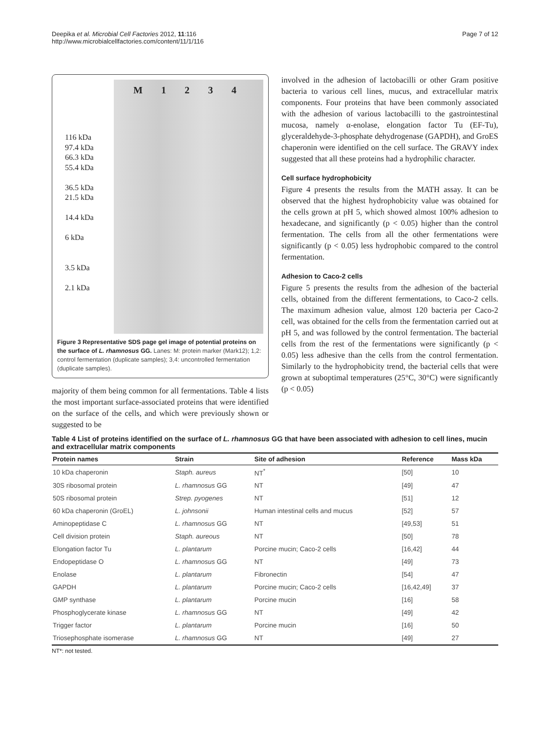Deepika et al. Microbial Cell Factories 2012, 11:116
http://www.microbialcellfactories.com/content/11/1/116
Page 7 of 12
116 kDa
97.4 kDa
66.3 kDa
55.4 kDa
36.5 kDa
21.5 kDa
14.4 kDa
6 kDa
3.5 kDa
2.1 kDa
M 1 2 3 4
Figure 3 Representative SDS page gel image of potential proteins on the surface of L. rhamnosus GG. Lanes: M: protein marker (Mark12); 1,2: control fermentation (duplicate samples); 3,4: uncontrolled fermentation (duplicate samples).
majority of them being common for all fermentations. Table 4 lists the most important surface-associated proteins that were identified on the surface of the cells, and which were previously shown or suggested to be
involved in the adhesion of lactobacilli or other Gram positive bacteria to various cell lines, mucus, and extracellular matrix components. Four proteins that have been commonly associated with the adhesion of various lactobacilli to the gastrointestinal mucosa, namely α-enolase, elongation factor Tu (EF-Tu), glyceraldehyde-3-phosphate dehydrogenase (GAPDH), and GroES chaperonin were identified on the cell surface. The GRAVY index suggested that all these proteins had a hydrophilic character.
Cell surface hydrophobicity
Figure 4 presents the results from the MATH assay. It can be observed that the highest hydrophobicity value was obtained for the cells grown at pH 5, which showed almost 100% adhesion to hexadecane, and significantly (p < 0.05) higher than the control fermentation. The cells from all the other fermentations were significantly (p < 0.05) less hydrophobic compared to the control fermentation.
Adhesion to Caco-2 cells
Figure 5 presents the results from the adhesion of the bacterial cells, obtained from the different fermentations, to Caco-2 cells. The maximum adhesion value, almost 120 bacteria per Caco-2 cell, was obtained for the cells from the fermentation carried out at pH 5, and was followed by the control fermentation. The bacterial cells from the rest of the fermentations were significantly (p < 0.05) less adhesive than the cells from the control fermentation. Similarly to the hydrophobicity trend, the bacterial cells that were grown at suboptimal temperatures (25°C, 30°C) were significantly (p < 0.05)
Table 4 List of proteins identified on the surface of L. rhamnosus GG that have been associated with adhesion to cell lines, mucin and extracellular matrix components
| Protein names | Strain | Site of adhesion | Reference | Mass kDa |
| --- | --- | --- | --- | --- |
| 10 kDa chaperonin | Staph. aureus | NT<sup>*</sup> | [50] | 10 |
| 30S ribosomal protein | L. rhamnosus GG | NT | [49] | 47 |
| 50S ribosomal protein | Strep. pyogenes | NT | [51] | 12 |
| 60 kDa chaperonin (GroEL) | L. johnsonii | Human intestinal cells and mucus | [52] | 57 |
| Aminopeptidase C | L. rhamnosus GG | NT | [49,53] | 51 |
| Cell division protein | Staph. aureous | NT | [50] | 78 |
| Elongation factor Tu | L. plantarum | Porcine mucin; Caco-2 cells | [16,42] | 44 |
| Endopeptidase O | L. rhamnosus GG | NT | [49] | 73 |
| Enolase | L. plantarum | Fibronectin | [54] | 47 |
| GAPDH | L. plantarum | Porcine mucin; Caco-2 cells | [16,42,49] | 37 |
| GMP synthase | L. plantarum | Porcine mucin | [16] | 58 |
| Phosphoglycerate kinase | L. rhamnosus GG | NT | [49] | 42 |
| Trigger factor | L. plantarum | Porcine mucin | [16] | 50 |
| Triosephosphate isomerase | L. rhamnosus GG | NT | [49] | 27 |
NT*: not tested.